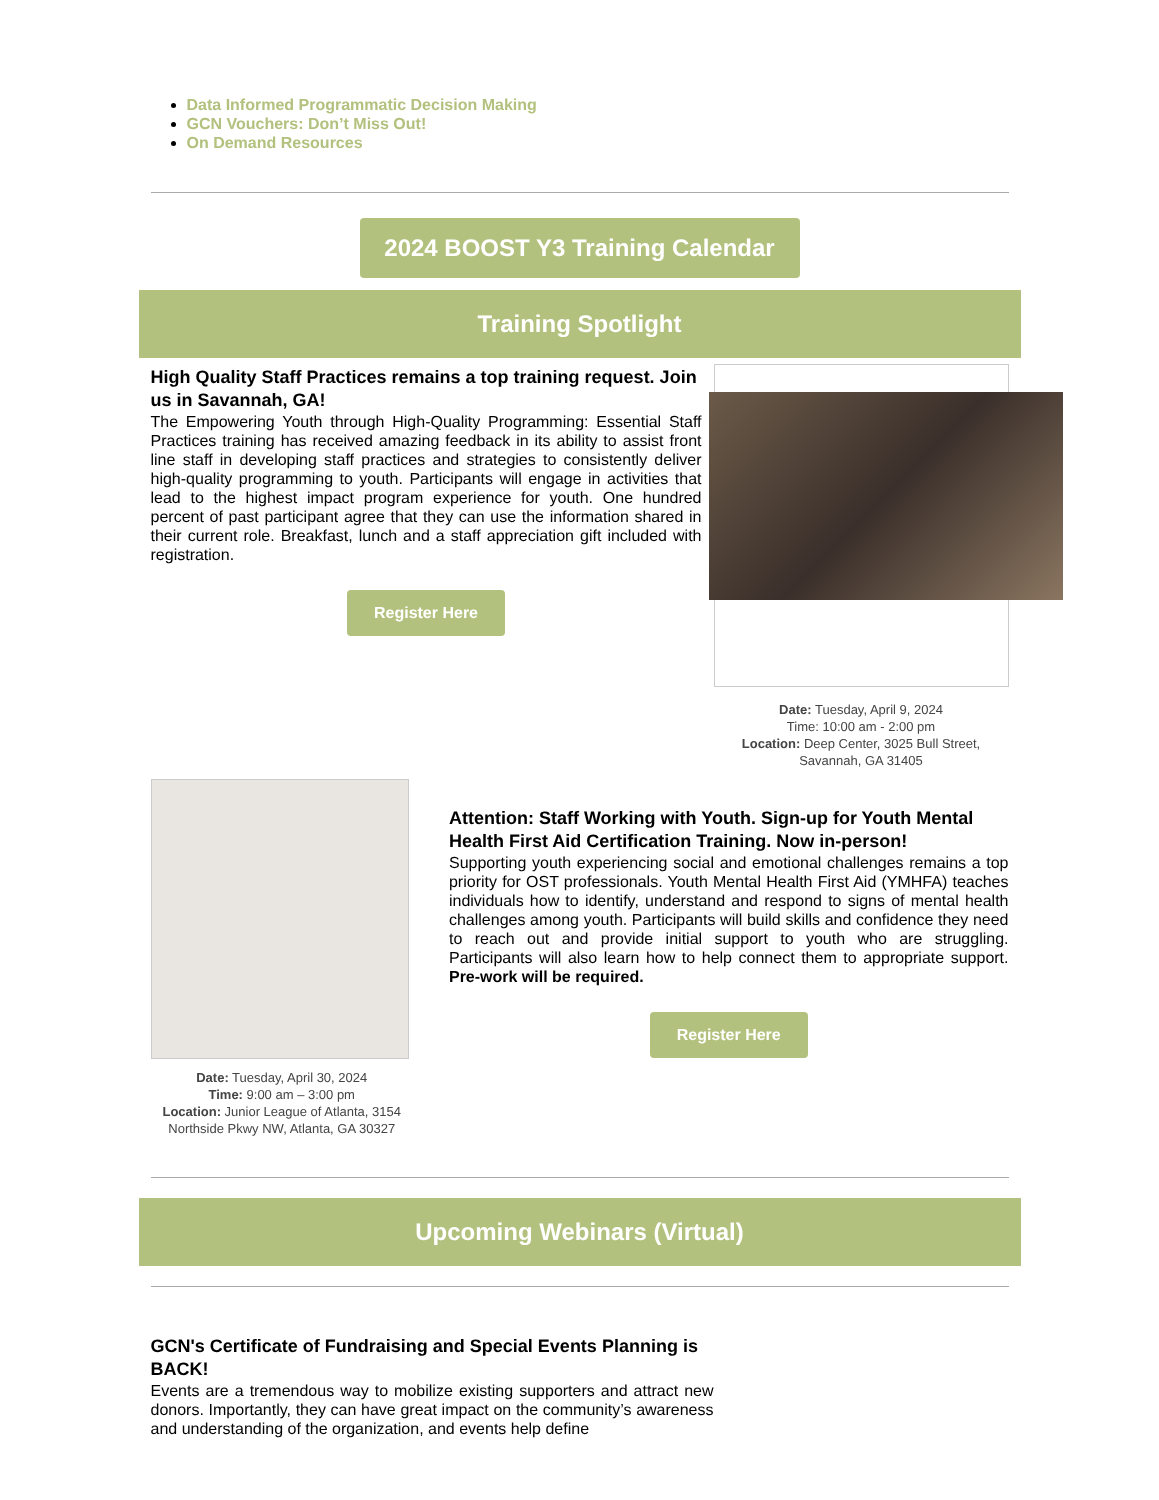Data Informed Programmatic Decision Making
GCN Vouchers: Don’t Miss Out!
On Demand Resources
2024 BOOST Y3 Training Calendar
Training Spotlight
High Quality Staff Practices remains a top training request. Join us in Savannah, GA!
The Empowering Youth through High-Quality Programming: Essential Staff Practices training has received amazing feedback in its ability to assist front line staff in developing staff practices and strategies to consistently deliver high-quality programming to youth. Participants will engage in activities that lead to the highest impact program experience for youth. One hundred percent of past participant agree that they can use the information shared in their current role. Breakfast, lunch and a staff appreciation gift included with registration.
Register Here
Date: Tuesday, April 9, 2024
Time: 10:00 am - 2:00 pm
Location: Deep Center, 3025 Bull Street, Savannah, GA 31405
Date: Tuesday, April 30, 2024
Time: 9:00 am – 3:00 pm
Location: Junior League of Atlanta, 3154 Northside Pkwy NW, Atlanta, GA 30327
Attention: Staff Working with Youth. Sign-up for Youth Mental Health First Aid Certification Training. Now in-person!
Supporting youth experiencing social and emotional challenges remains a top priority for OST professionals. Youth Mental Health First Aid (YMHFA) teaches individuals how to identify, understand and respond to signs of mental health challenges among youth. Participants will build skills and confidence they need to reach out and provide initial support to youth who are struggling. Participants will also learn how to help connect them to appropriate support. Pre-work will be required.
Register Here
Upcoming Webinars (Virtual)
GCN's Certificate of Fundraising and Special Events Planning is BACK!
Events are a tremendous way to mobilize existing supporters and attract new donors. Importantly, they can have great impact on the community’s awareness and understanding of the organization, and events help define